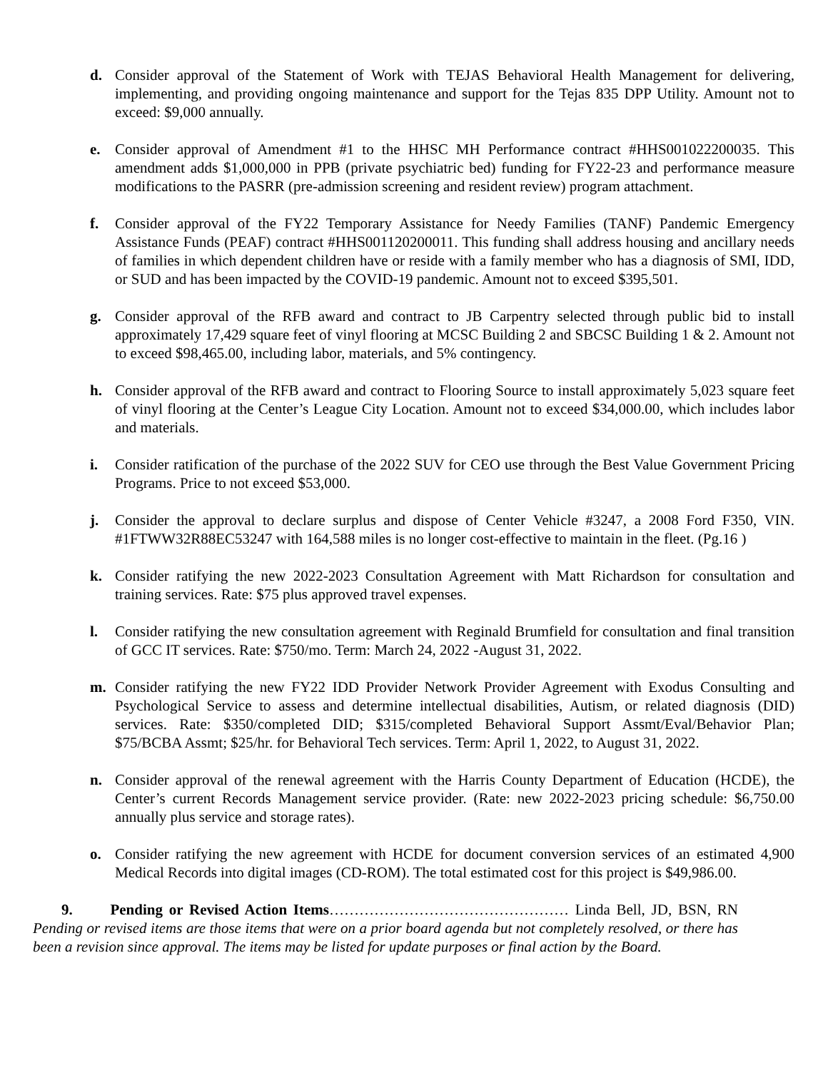d. Consider approval of the Statement of Work with TEJAS Behavioral Health Management for delivering, implementing, and providing ongoing maintenance and support for the Tejas 835 DPP Utility. Amount not to exceed: $9,000 annually.
e. Consider approval of Amendment #1 to the HHSC MH Performance contract #HHS001022200035. This amendment adds $1,000,000 in PPB (private psychiatric bed) funding for FY22-23 and performance measure modifications to the PASRR (pre-admission screening and resident review) program attachment.
f. Consider approval of the FY22 Temporary Assistance for Needy Families (TANF) Pandemic Emergency Assistance Funds (PEAF) contract #HHS001120200011. This funding shall address housing and ancillary needs of families in which dependent children have or reside with a family member who has a diagnosis of SMI, IDD, or SUD and has been impacted by the COVID-19 pandemic. Amount not to exceed $395,501.
g. Consider approval of the RFB award and contract to JB Carpentry selected through public bid to install approximately 17,429 square feet of vinyl flooring at MCSC Building 2 and SBCSC Building 1 & 2. Amount not to exceed $98,465.00, including labor, materials, and 5% contingency.
h. Consider approval of the RFB award and contract to Flooring Source to install approximately 5,023 square feet of vinyl flooring at the Center’s League City Location. Amount not to exceed $34,000.00, which includes labor and materials.
i. Consider ratification of the purchase of the 2022 SUV for CEO use through the Best Value Government Pricing Programs. Price to not exceed $53,000.
j. Consider the approval to declare surplus and dispose of Center Vehicle #3247, a 2008 Ford F350, VIN. #1FTWW32R88EC53247 with 164,588 miles is no longer cost-effective to maintain in the fleet. (Pg.16 )
k. Consider ratifying the new 2022-2023 Consultation Agreement with Matt Richardson for consultation and training services. Rate: $75 plus approved travel expenses.
l. Consider ratifying the new consultation agreement with Reginald Brumfield for consultation and final transition of GCC IT services. Rate: $750/mo. Term: March 24, 2022 -August 31, 2022.
m. Consider ratifying the new FY22 IDD Provider Network Provider Agreement with Exodus Consulting and Psychological Service to assess and determine intellectual disabilities, Autism, or related diagnosis (DID) services. Rate: $350/completed DID; $315/completed Behavioral Support Assmt/Eval/Behavior Plan; $75/BCBA Assmt; $25/hr. for Behavioral Tech services. Term: April 1, 2022, to August 31, 2022.
n. Consider approval of the renewal agreement with the Harris County Department of Education (HCDE), the Center’s current Records Management service provider. (Rate: new 2022-2023 pricing schedule: $6,750.00 annually plus service and storage rates).
o. Consider ratifying the new agreement with HCDE for document conversion services of an estimated 4,900 Medical Records into digital images (CD-ROM). The total estimated cost for this project is $49,986.00.
9. Pending or Revised Action Items………………………………………… Linda Bell, JD, BSN, RN Pending or revised items are those items that were on a prior board agenda but not completely resolved, or there has been a revision since approval. The items may be listed for update purposes or final action by the Board.